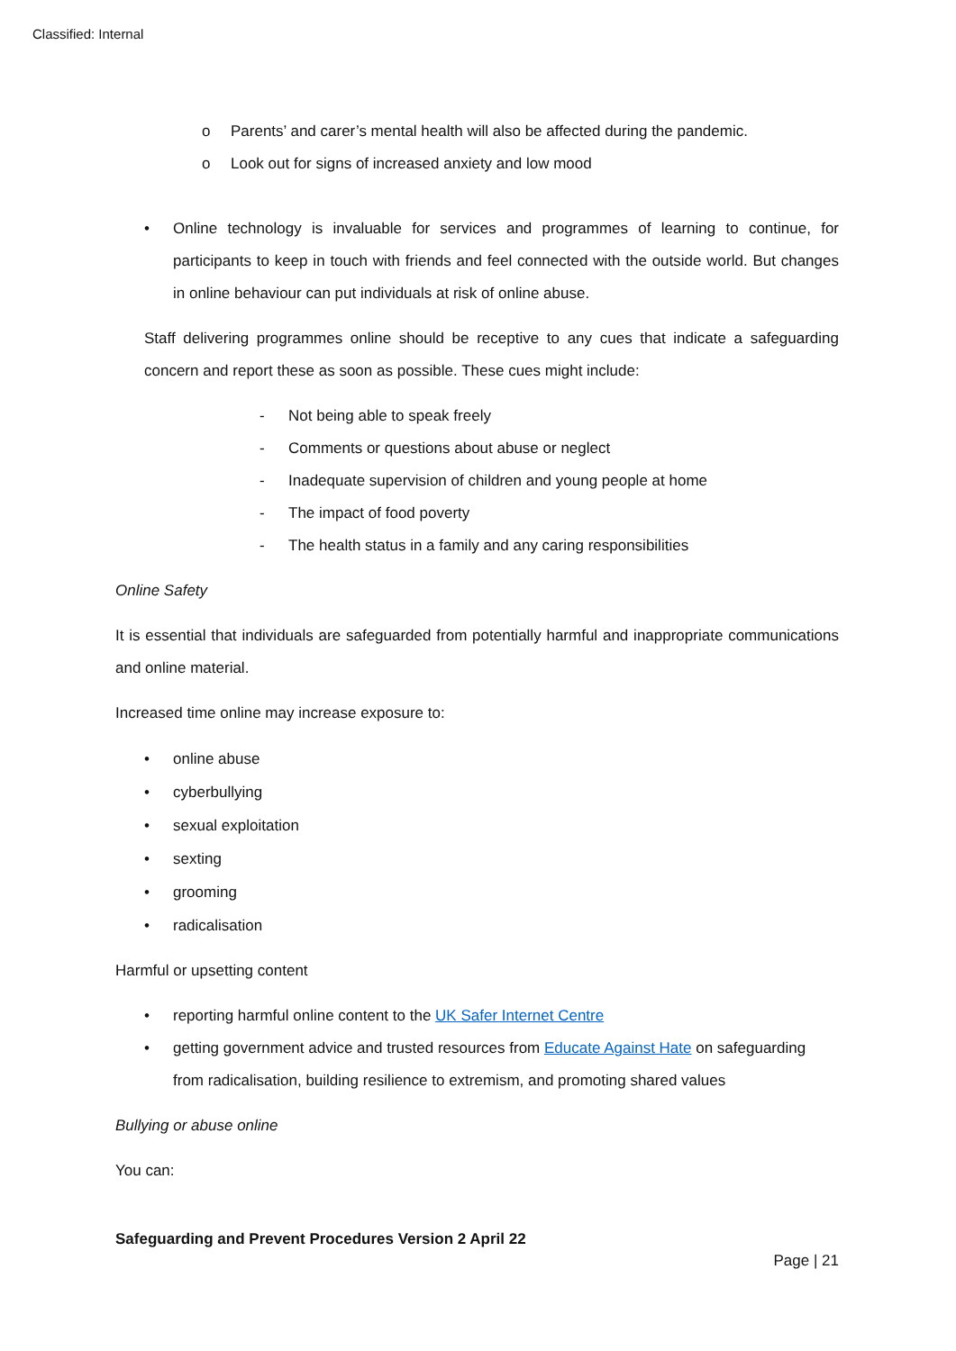Classified: Internal
o Parents’ and carer’s mental health will also be affected during the pandemic.
o Look out for signs of increased anxiety and low mood
• Online technology is invaluable for services and programmes of learning to continue, for participants to keep in touch with friends and feel connected with the outside world. But changes in online behaviour can put individuals at risk of online abuse.
Staff delivering programmes online should be receptive to any cues that indicate a safeguarding concern and report these as soon as possible. These cues might include:
- Not being able to speak freely
- Comments or questions about abuse or neglect
- Inadequate supervision of children and young people at home
- The impact of food poverty
- The health status in a family and any caring responsibilities
Online Safety
It is essential that individuals are safeguarded from potentially harmful and inappropriate communications and online material.
Increased time online may increase exposure to:
• online abuse
• cyberbullying
• sexual exploitation
• sexting
• grooming
• radicalisation
Harmful or upsetting content
• reporting harmful online content to the UK Safer Internet Centre
• getting government advice and trusted resources from Educate Against Hate on safeguarding from radicalisation, building resilience to extremism, and promoting shared values
Bullying or abuse online
You can:
Safeguarding and Prevent Procedures Version 2 April 22
Page | 21